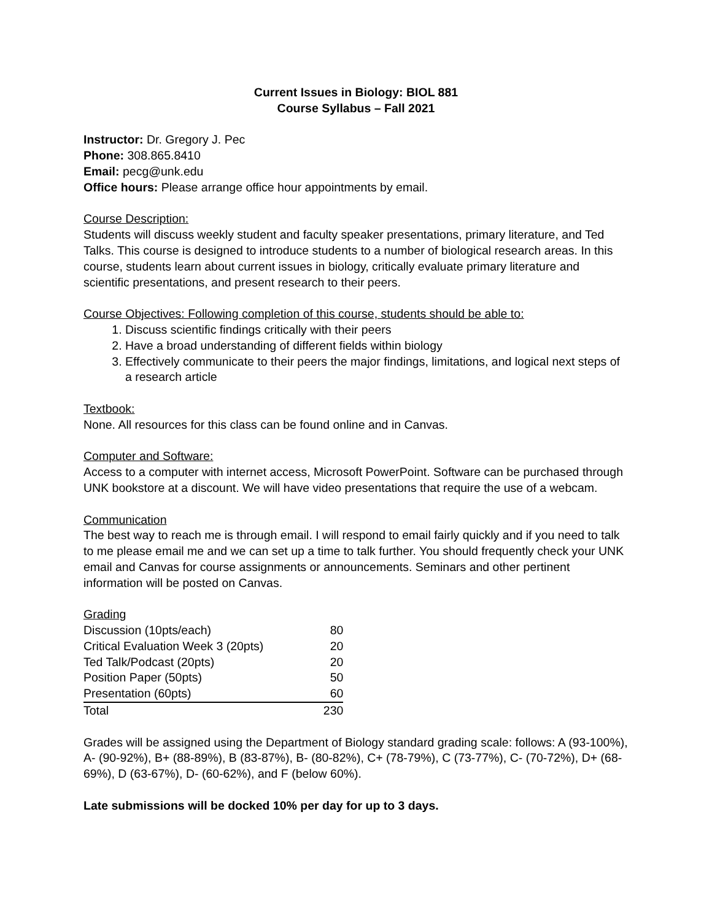Current Issues in Biology: BIOL 881
Course Syllabus – Fall 2021
Instructor: Dr. Gregory J. Pec
Phone: 308.865.8410
Email: pecg@unk.edu
Office hours: Please arrange office hour appointments by email.
Course Description:
Students will discuss weekly student and faculty speaker presentations, primary literature, and Ted Talks. This course is designed to introduce students to a number of biological research areas. In this course, students learn about current issues in biology, critically evaluate primary literature and scientific presentations, and present research to their peers.
Course Objectives: Following completion of this course, students should be able to:
1. Discuss scientific findings critically with their peers
2. Have a broad understanding of different fields within biology
3. Effectively communicate to their peers the major findings, limitations, and logical next steps of a research article
Textbook:
None. All resources for this class can be found online and in Canvas.
Computer and Software:
Access to a computer with internet access, Microsoft PowerPoint. Software can be purchased through UNK bookstore at a discount. We will have video presentations that require the use of a webcam.
Communication
The best way to reach me is through email. I will respond to email fairly quickly and if you need to talk to me please email me and we can set up a time to talk further. You should frequently check your UNK email and Canvas for course assignments or announcements. Seminars and other pertinent information will be posted on Canvas.
Grading
| Discussion (10pts/each) | 80 |
| Critical Evaluation Week 3 (20pts) | 20 |
| Ted Talk/Podcast (20pts) | 20 |
| Position Paper (50pts) | 50 |
| Presentation (60pts) | 60 |
| Total | 230 |
Grades will be assigned using the Department of Biology standard grading scale: follows: A (93-100%), A- (90-92%), B+ (88-89%), B (83-87%), B- (80-82%), C+ (78-79%), C (73-77%), C- (70-72%), D+ (68-69%), D (63-67%), D- (60-62%), and F (below 60%).
Late submissions will be docked 10% per day for up to 3 days.